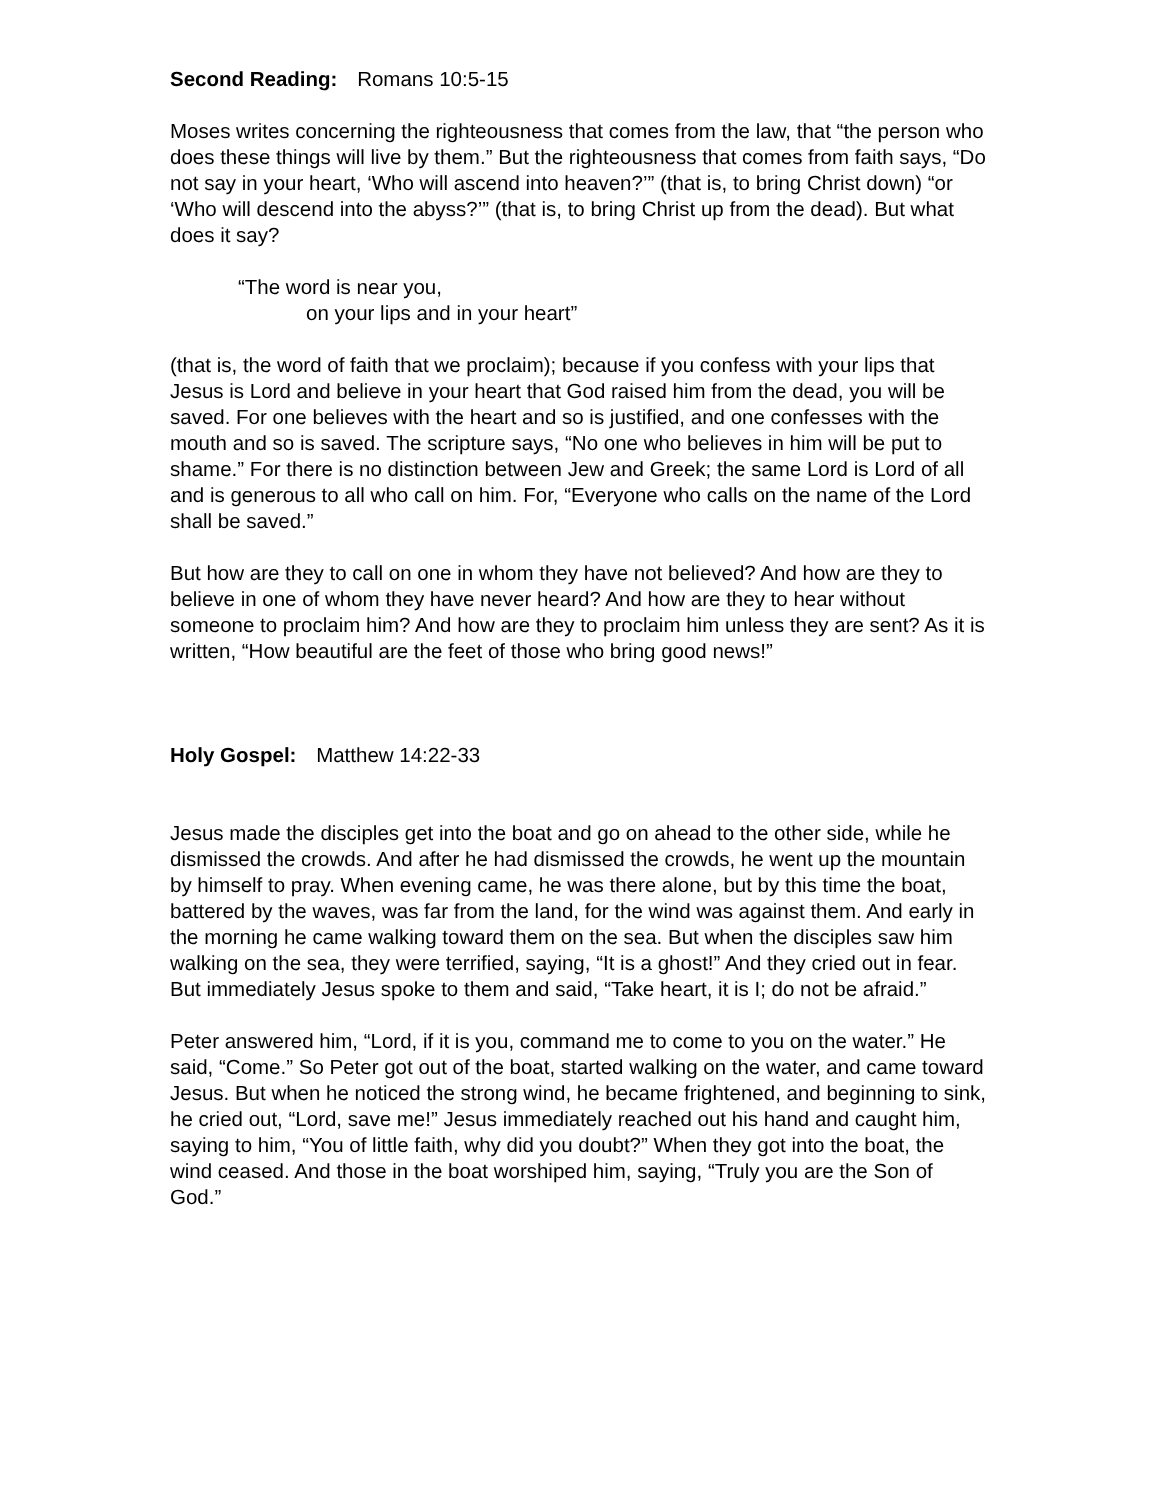Second Reading: Romans 10:5-15
Moses writes concerning the righteousness that comes from the law, that “the person who does these things will live by them.” But the righteousness that comes from faith says, “Do not say in your heart, ‘Who will ascend into heaven?’” (that is, to bring Christ down) “or ‘Who will descend into the abyss?’” (that is, to bring Christ up from the dead). But what does it say?
“The word is near you,
on your lips and in your heart”
(that is, the word of faith that we proclaim); because if you confess with your lips that Jesus is Lord and believe in your heart that God raised him from the dead, you will be saved. For one believes with the heart and so is justified, and one confesses with the mouth and so is saved. The scripture says, “No one who believes in him will be put to shame.” For there is no distinction between Jew and Greek; the same Lord is Lord of all and is generous to all who call on him. For, “Everyone who calls on the name of the Lord shall be saved.”
But how are they to call on one in whom they have not believed? And how are they to believe in one of whom they have never heard? And how are they to hear without someone to proclaim him? And how are they to proclaim him unless they are sent? As it is written, “How beautiful are the feet of those who bring good news!”
Holy Gospel: Matthew 14:22-33
Jesus made the disciples get into the boat and go on ahead to the other side, while he dismissed the crowds. And after he had dismissed the crowds, he went up the mountain by himself to pray. When evening came, he was there alone, but by this time the boat, battered by the waves, was far from the land, for the wind was against them. And early in the morning he came walking toward them on the sea. But when the disciples saw him walking on the sea, they were terrified, saying, “It is a ghost!” And they cried out in fear. But immediately Jesus spoke to them and said, “Take heart, it is I; do not be afraid.”
Peter answered him, “Lord, if it is you, command me to come to you on the water.” He said, “Come.” So Peter got out of the boat, started walking on the water, and came toward Jesus. But when he noticed the strong wind, he became frightened, and beginning to sink, he cried out, “Lord, save me!” Jesus immediately reached out his hand and caught him, saying to him, “You of little faith, why did you doubt?” When they got into the boat, the wind ceased. And those in the boat worshiped him, saying, “Truly you are the Son of God.”